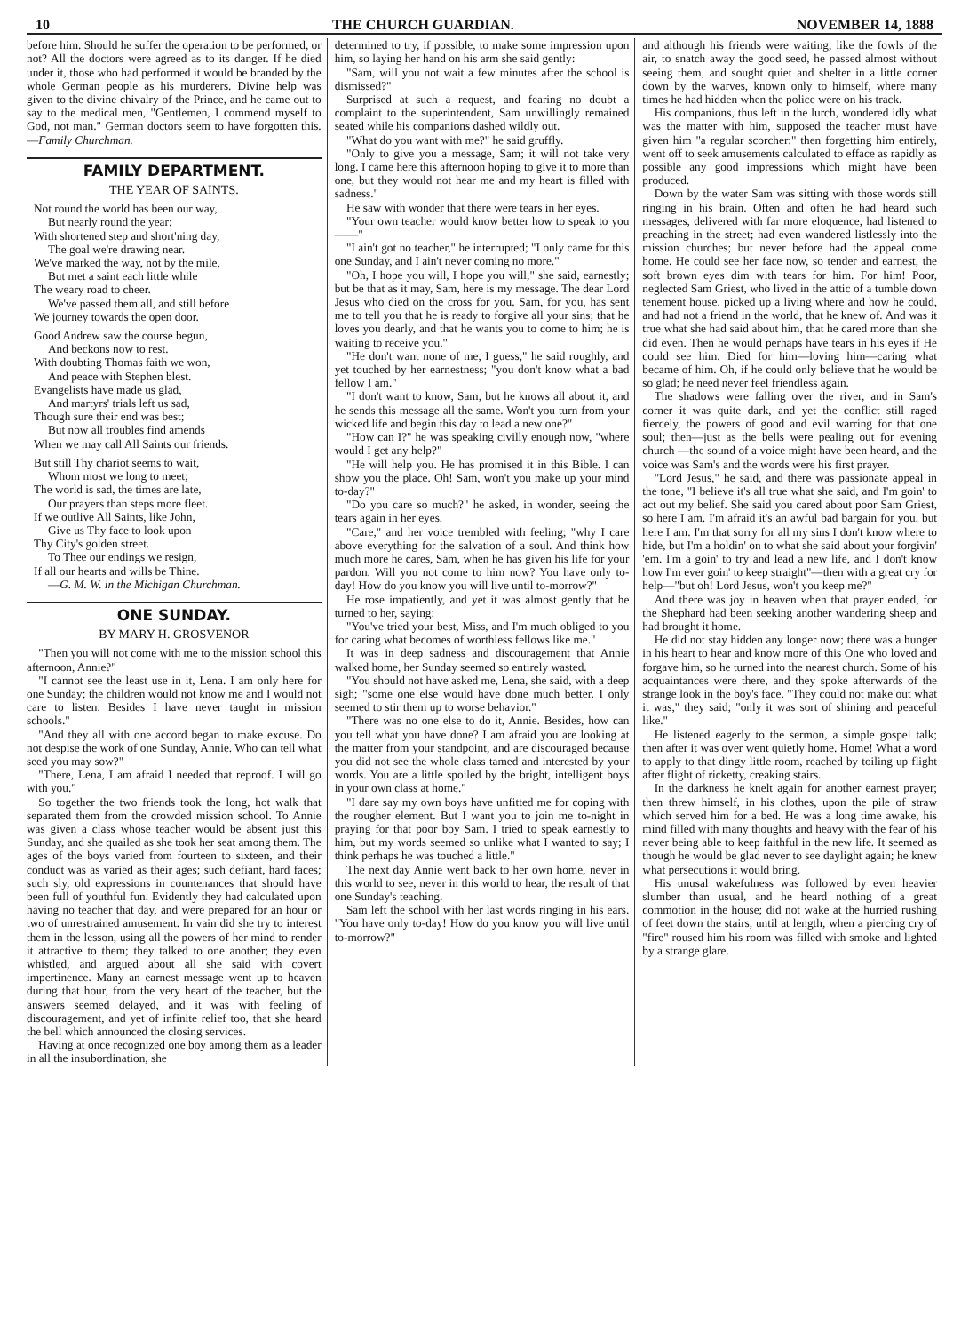10 THE CHURCH GUARDIAN. NOVEMBER 14, 1888
before him. Should he suffer the operation to be performed, or not? All the doctors were agreed as to its danger. If he died under it, those who had performed it would be branded by the whole German people as his murderers. Divine help was given to the divine chivalry of the Prince, and he came out to say to the medical men, "Gentlemen, I commend myself to God, not man." German doctors seem to have forgotten this.—Family Churchman.
FAMILY DEPARTMENT.
THE YEAR OF SAINTS.
Not round the world has been our way,
But nearly round the year;
With shortened step and short'ning day,
The goal we're drawing near.
We've marked the way, not by the mile,
But met a saint each little while
The weary road to cheer.
We've passed them all, and still before
We journey towards the open door.
Good Andrew saw the course begun,
And beckons now to rest.
With doubting Thomas faith we won,
And peace with Stephen blest.
Evangelists have made us glad,
And martyrs' trials left us sad,
Though sure their end was best;
But now all troubles find amends
When we may call All Saints our friends.
But still Thy chariot seems to wait,
Whom most we long to meet;
The world is sad, the times are late,
Our prayers than steps more fleet.
If we outlive All Saints, like John,
Give us Thy face to look upon
Thy City's golden street.
To Thee our endings we resign,
If all our hearts and wills be Thine.
—G. M. W. in the Michigan Churchman.
ONE SUNDAY.
BY MARY H. GROSVENOR
"Then you will not come with me to the mission school this afternoon, Annie?"
"I cannot see the least use in it, Lena. I am only here for one Sunday; the children would not know me and I would not care to listen. Besides I have never taught in mission schools."
"And they all with one accord began to make excuse. Do not despise the work of one Sunday, Annie. Who can tell what seed you may sow?"
"There, Lena, I am afraid I needed that reproof. I will go with you."
So together the two friends took the long, hot walk that separated them from the crowded mission school. To Annie was given a class whose teacher would be absent just this Sunday, and she quailed as she took her seat among them. The ages of the boys varied from fourteen to sixteen, and their conduct was as varied as their ages; such defiant, hard faces; such sly, old expressions in countenances that should have been full of youthful fun. Evidently they had calculated upon having no teacher that day, and were prepared for an hour or two of unrestrained amusement. In vain did she try to interest them in the lesson, using all the powers of her mind to render it attractive to them; they talked to one another; they even whistled, and argued about all she said with covert impertinence. Many an earnest message went up to heaven during that hour, from the very heart of the teacher, but the answers seemed delayed, and it was with feeling of discouragement, and yet of infinite relief too, that she heard the bell which announced the closing services.
Having at once recognized one boy among them as a leader in all the insubordination, she
determined to try, if possible, to make some impression upon him, so laying her hand on his arm she said gently:
"Sam, will you not wait a few minutes after the school is dismissed?"
Surprised at such a request, and fearing no doubt a complaint to the superintendent, Sam unwillingly remained seated while his companions dashed wildly out.
"What do you want with me?" he said gruffly.
"Only to give you a message, Sam; it will not take very long. I came here this afternoon hoping to give it to more than one, but they would not hear me and my heart is filled with sadness."
He saw with wonder that there were tears in her eyes.
"Your own teacher would know better how to speak to you——"
"I ain't got no teacher," he interrupted; "I only came for this one Sunday, and I ain't never coming no more."
"Oh, I hope you will, I hope you will," she said, earnestly; but be that as it may, Sam, here is my message. The dear Lord Jesus who died on the cross for you. Sam, for you, has sent me to tell you that he is ready to forgive all your sins; that he loves you dearly, and that he wants you to come to him; he is waiting to receive you."
"He don't want none of me, I guess," he said roughly, and yet touched by her earnestness; "you don't know what a bad fellow I am."
"I don't want to know, Sam, but he knows all about it, and he sends this message all the same. Won't you turn from your wicked life and begin this day to lead a new one?"
"How can I?" he was speaking civilly enough now, "where would I get any help?"
"He will help you. He has promised it in this Bible. I can show you the place. Oh! Sam, won't you make up your mind to-day?"
"Do you care so much?" he asked, in wonder, seeing the tears again in her eyes.
"Care," and her voice trembled with feeling; "why I care above everything for the salvation of a soul. And think how much more he cares, Sam, when he has given his life for your pardon. Will you not come to him now? You have only to-day! How do you know you will live until to-morrow?"
He rose impatiently, and yet it was almost gently that he turned to her, saying:
"You've tried your best, Miss, and I'm much obliged to you for caring what becomes of worthless fellows like me."
It was in deep sadness and discouragement that Annie walked home, her Sunday seemed so entirely wasted.
"You should not have asked me, Lena, she said, with a deep sigh; "some one else would have done much better. I only seemed to stir them up to worse behavior."
"There was no one else to do it, Annie. Besides, how can you tell what you have done? I am afraid you are looking at the matter from your standpoint, and are discouraged because you did not see the whole class tamed and interested by your words. You are a little spoiled by the bright, intelligent boys in your own class at home."
"I dare say my own boys have unfitted me for coping with the rougher element. But I want you to join me to-night in praying for that poor boy Sam. I tried to speak earnestly to him, but my words seemed so unlike what I wanted to say; I think perhaps he was touched a little."
The next day Annie went back to her own home, never in this world to see, never in this world to hear, the result of that one Sunday's teaching.
Sam left the school with her last words ringing in his ears. "You have only to-day! How do you know you will live until to-morrow?"
and although his friends were waiting, like the fowls of the air, to snatch away the good seed, he passed almost without seeing them, and sought quiet and shelter in a little corner down by the warves, known only to himself, where many times he had hidden when the police were on his track.
His companions, thus left in the lurch, wondered idly what was the matter with him, supposed the teacher must have given him "a regular scorcher:" then forgetting him entirely, went off to seek amusements calculated to efface as rapidly as possible any good impressions which might have been produced.
Down by the water Sam was sitting with those words still ringing in his brain. Often and often he had heard such messages, delivered with far more eloquence, had listened to preaching in the street; had even wandered listlessly into the mission churches; but never before had the appeal come home. He could see her face now, so tender and earnest, the soft brown eyes dim with tears for him. For him! Poor, neglected Sam Griest, who lived in the attic of a tumble down tenement house, picked up a living where and how he could, and had not a friend in the world, that he knew of. And was it true what she had said about him, that he cared more than she did even. Then he would perhaps have tears in his eyes if He could see him. Died for him—loving him—caring what became of him. Oh, if he could only believe that he would be so glad; he need never feel friendless again.
The shadows were falling over the river, and in Sam's corner it was quite dark, and yet the conflict still raged fiercely, the powers of good and evil warring for that one soul; then—just as the bells were pealing out for evening church —the sound of a voice might have been heard, and the voice was Sam's and the words were his first prayer.
"Lord Jesus," he said, and there was passionate appeal in the tone, "I believe it's all true what she said, and I'm goin' to act out my belief. She said you cared about poor Sam Griest, so here I am. I'm afraid it's an awful bad bargain for you, but here I am. I'm that sorry for all my sins I don't know where to hide, but I'm a holdin' on to what she said about your forgivin' 'em. I'm a goin' to try and lead a new life, and I don't know how I'm ever goin' to keep straight"—then with a great cry for help—"but oh! Lord Jesus, won't you keep me?"
And there was joy in heaven when that prayer ended, for the Shephard had been seeking another wandering sheep and had brought it home.
He did not stay hidden any longer now; there was a hunger in his heart to hear and know more of this One who loved and forgave him, so he turned into the nearest church. Some of his acquaintances were there, and they spoke afterwards of the strange look in the boy's face. "They could not make out what it was," they said; "only it was sort of shining and peaceful like."
He listened eagerly to the sermon, a simple gospel talk; then after it was over went quietly home. Home! What a word to apply to that dingy little room, reached by toiling up flight after flight of ricketty, creaking stairs.
In the darkness he knelt again for another earnest prayer; then threw himself, in his clothes, upon the pile of straw which served him for a bed. He was a long time awake, his mind filled with many thoughts and heavy with the fear of his never being able to keep faithful in the new life. It seemed as though he would be glad never to see daylight again; he knew what persecutions it would bring.
His unusal wakefulness was followed by even heavier slumber than usual, and he heard nothing of a great commotion in the house; did not wake at the hurried rushing of feet down the stairs, until at length, when a piercing cry of "fire" roused him his room was filled with smoke and lighted by a strange glare.